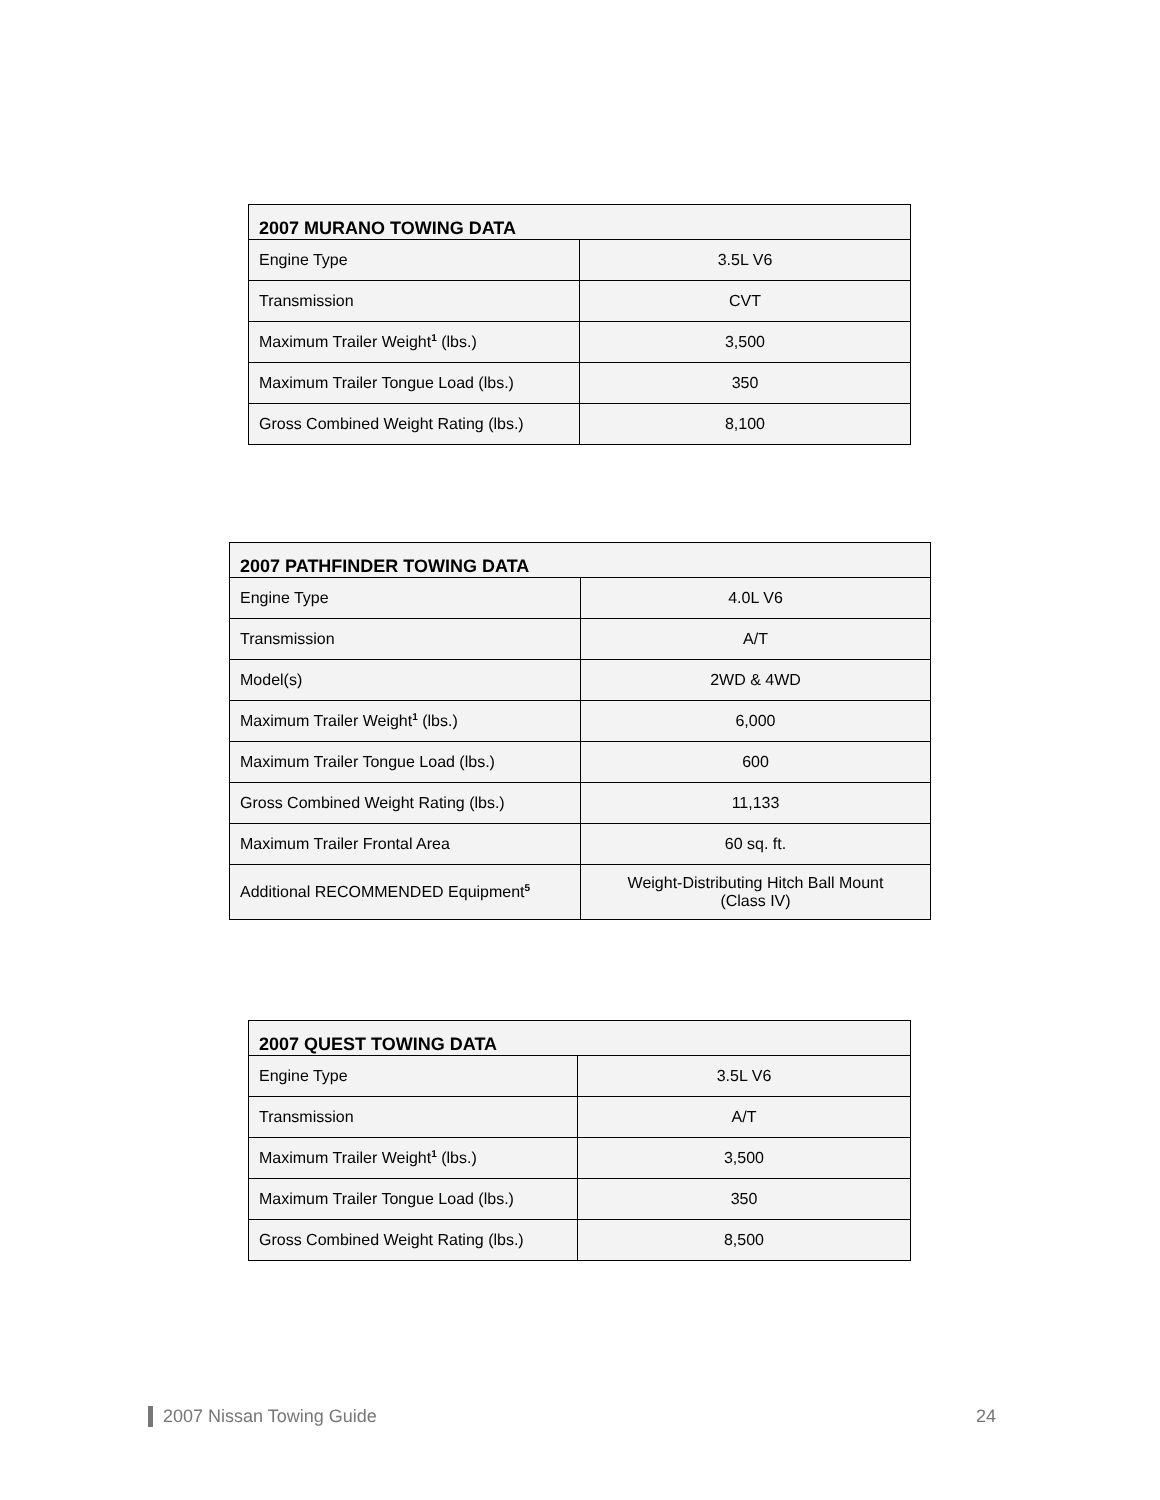| 2007 MURANO TOWING DATA | |
| --- | --- |
| Engine Type | 3.5L V6 |
| Transmission | CVT |
| Maximum Trailer Weight<sup>1</sup> (lbs.) | 3,500 |
| Maximum Trailer Tongue Load (lbs.) | 350 |
| Gross Combined Weight Rating (lbs.) | 8,100 |
| 2007 PATHFINDER TOWING DATA | |
| --- | --- |
| Engine Type | 4.0L V6 |
| Transmission | A/T |
| Model(s) | 2WD & 4WD |
| Maximum Trailer Weight<sup>1</sup> (lbs.) | 6,000 |
| Maximum Trailer Tongue Load (lbs.) | 600 |
| Gross Combined Weight Rating (lbs.) | 11,133 |
| Maximum Trailer Frontal Area | 60 sq. ft. |
| Additional RECOMMENDED Equipment<sup>5</sup> | Weight-Distributing Hitch Ball Mount (Class IV) |
| 2007 QUEST TOWING DATA | |
| --- | --- |
| Engine Type | 3.5L V6 |
| Transmission | A/T |
| Maximum Trailer Weight<sup>1</sup> (lbs.) | 3,500 |
| Maximum Trailer Tongue Load (lbs.) | 350 |
| Gross Combined Weight Rating (lbs.) | 8,500 |
2007 Nissan Towing Guide 24